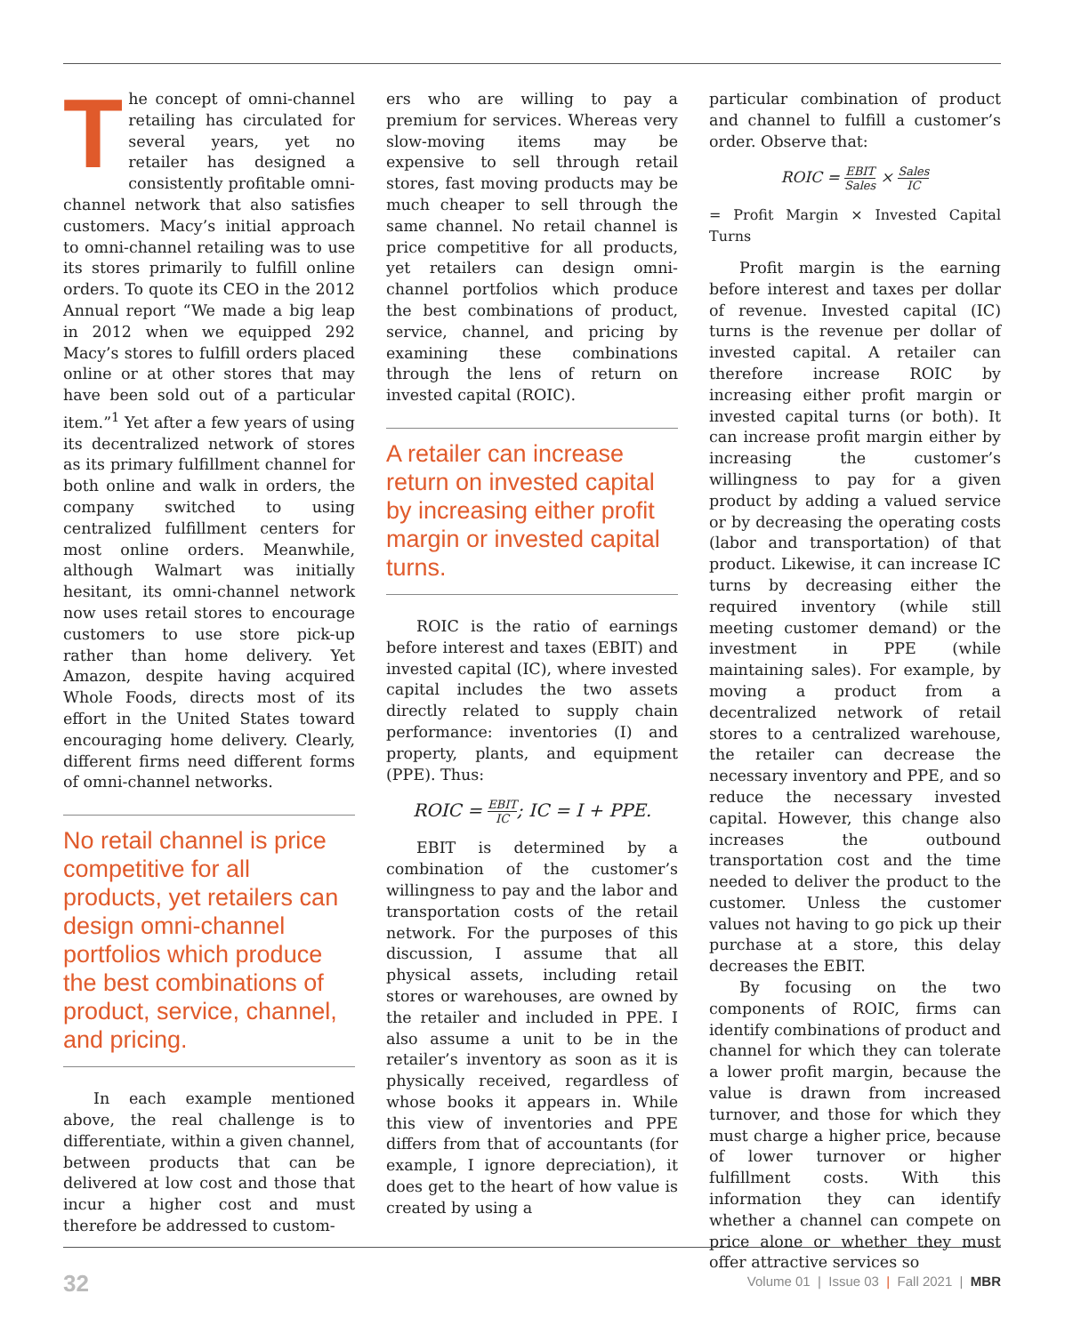The concept of omni-channel retailing has circulated for several years, yet no retailer has designed a consistently profitable omni-channel network that also satisfies customers. Macy’s initial approach to omni-channel retailing was to use its stores primarily to fulfill online orders. To quote its CEO in the 2012 Annual report “We made a big leap in 2012 when we equipped 292 Macy’s stores to fulfill orders placed online or at other stores that may have been sold out of a particular item.”<sup>1</sup> Yet after a few years of using its decentralized network of stores as its primary fulfillment channel for both online and walk in orders, the company switched to using centralized fulfillment centers for most online orders. Meanwhile, although Walmart was initially hesitant, its omni-channel network now uses retail stores to encourage customers to use store pick-up rather than home delivery. Yet Amazon, despite having acquired Whole Foods, directs most of its effort in the United States toward encouraging home delivery. Clearly, different firms need different forms of omni-channel networks.
No retail channel is price competitive for all products, yet retailers can design omni-channel portfolios which produce the best combinations of product, service, channel, and pricing.
In each example mentioned above, the real challenge is to differentiate, within a given channel, between products that can be delivered at low cost and those that incur a higher cost and must therefore be addressed to custom-
ers who are willing to pay a premium for services. Whereas very slow-moving items may be expensive to sell through retail stores, fast moving products may be much cheaper to sell through the same channel. No retail channel is price competitive for all products, yet retailers can design omni-channel portfolios which produce the best combinations of product, service, channel, and pricing by examining these combinations through the lens of return on invested capital (ROIC).
A retailer can increase return on invested capital by increasing either profit margin or invested capital turns.
ROIC is the ratio of earnings before interest and taxes (EBIT) and invested capital (IC), where invested capital includes the two assets directly related to supply chain performance: inventories (I) and property, plants, and equipment (PPE). Thus:
ROIC = EBIT IC; IC = I + PPE.
EBIT is determined by a combination of the customer’s willingness to pay and the labor and transportation costs of the retail network. For the purposes of this discussion, I assume that all physical assets, including retail stores or warehouses, are owned by the retailer and included in PPE. I also assume a unit to be in the retailer’s inventory as soon as it is physically received, regardless of whose books it appears in. While this view of inventories and PPE differs from that of accountants (for example, I ignore depreciation), it does get to the heart of how value is created by using a
particular combination of product and channel to fulfill a customer’s order. Observe that:
ROIC = EBIT Sales × Sales IC
= Profit Margin × Invested Capital Turns
Profit margin is the earning before interest and taxes per dollar of revenue. Invested capital (IC) turns is the revenue per dollar of invested capital. A retailer can therefore increase ROIC by increasing either profit margin or invested capital turns (or both). It can increase profit margin either by increasing the customer’s willingness to pay for a given product by adding a valued service or by decreasing the operating costs (labor and transportation) of that product. Likewise, it can increase IC turns by decreasing either the required inventory (while still meeting customer demand) or the investment in PPE (while maintaining sales). For example, by moving a product from a decentralized network of retail stores to a centralized warehouse, the retailer can decrease the necessary inventory and PPE, and so reduce the necessary invested capital. However, this change also increases the outbound transportation cost and the time needed to deliver the product to the customer. Unless the customer values not having to go pick up their purchase at a store, this delay decreases the EBIT.
By focusing on the two components of ROIC, firms can identify combinations of product and channel for which they can tolerate a lower profit margin, because the value is drawn from increased turnover, and those for which they must charge a higher price, because of lower turnover or higher fulfillment costs. With this information they can identify whether a channel can compete on price alone or whether they must offer attractive services so
32 Volume 01 | Issue 03 | Fall 2021 | MBR